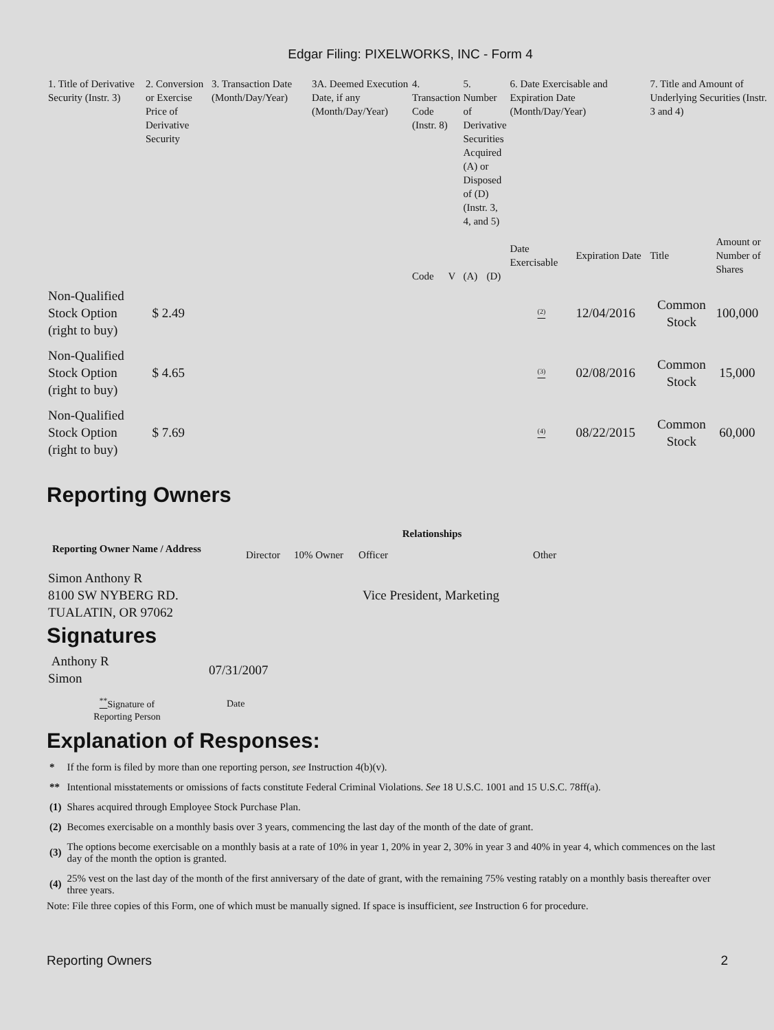Edgar Filing: PIXELWORKS, INC - Form 4
| 1. Title of Derivative Security (Instr. 3) | 2. Conversion or Exercise Price of Derivative Security | 3. Transaction Date (Month/Day/Year) | 3A. Deemed Execution Date, if any (Month/Day/Year) | 4. Transaction Code (Instr. 8) | | 5. Number of Derivative Securities Acquired (A) or Disposed of (D) (Instr. 3, 4, and 5) | | 6. Date Exercisable and Expiration Date (Month/Day/Year) | | 7. Title and Amount of Underlying Securities (Instr. 3 and 4) | |
| --- | --- | --- | --- | --- | --- | --- | --- | --- | --- | --- | --- |
| | | | | Code | V | (A) | (D) | Date Exercisable | Expiration Date | Title | Amount or Number of Shares |
| Non-Qualified Stock Option (right to buy) | $ 2.49 | | | | | | | <sup>(2)</sup> | 12/04/2016 | Common Stock | 100,000 |
| Non-Qualified Stock Option (right to buy) | $ 4.65 | | | | | | | <sup>(3)</sup> | 02/08/2016 | Common Stock | 15,000 |
| Non-Qualified Stock Option (right to buy) | $ 7.69 | | | | | | | <sup>(4)</sup> | 08/22/2015 | Common Stock | 60,000 |
Reporting Owners
| Reporting Owner Name / Address | Relationships | | | |
| --- | --- | --- | --- | --- |
| | Director | 10% Owner | Officer | Other |
| Simon Anthony R 8100 SW NYBERG RD. TUALATIN, OR 97062 | | | Vice President, Marketing | |
Signatures
| Anthony R Simon | 07/31/2007 |
| <sup>**</sup> Signature of Reporting Person | Date |
Explanation of Responses:
| * | If the form is filed by more than one reporting person, see Instruction 4(b)(v). |
| ** | Intentional misstatements or omissions of facts constitute Federal Criminal Violations. See 18 U.S.C. 1001 and 15 U.S.C. 78ff(a). |
| (1) | Shares acquired through Employee Stock Purchase Plan. |
| (2) | Becomes exercisable on a monthly basis over 3 years, commencing the last day of the month of the date of grant. |
| (3) | The options become exercisable on a monthly basis at a rate of 10% in year 1, 20% in year 2, 30% in year 3 and 40% in year 4, which commences on the last day of the month the option is granted. |
| (4) | 25% vest on the last day of the month of the first anniversary of the date of grant, with the remaining 75% vesting ratably on a monthly basis thereafter over three years. |
Note: File three copies of this Form, one of which must be manually signed. If space is insufficient, see Instruction 6 for procedure.
Reporting Owners 2